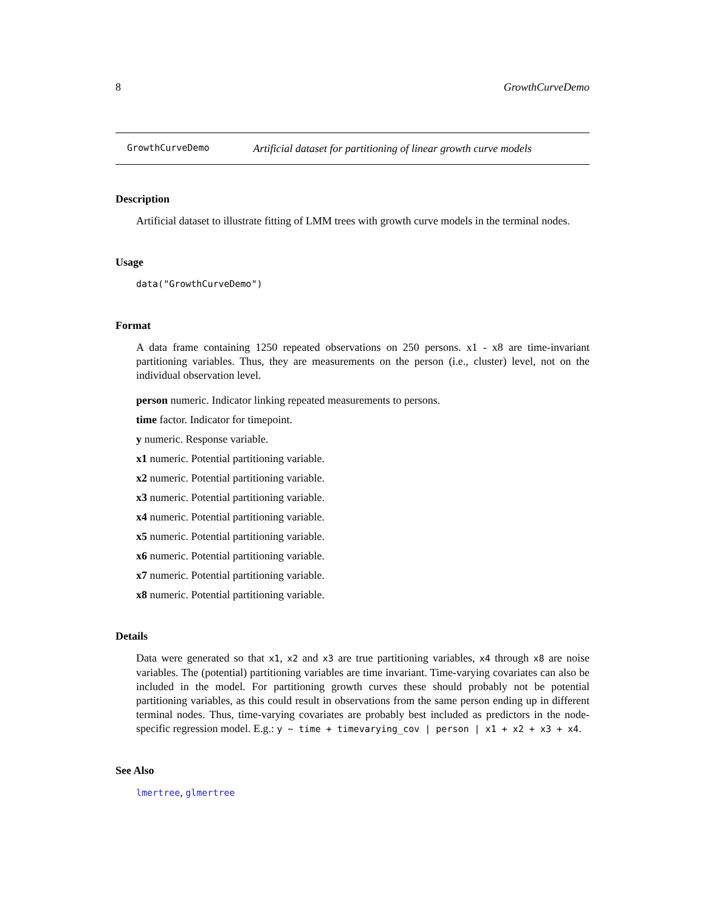8 GrowthCurveDemo
GrowthCurveDemo Artificial dataset for partitioning of linear growth curve models
Description
Artificial dataset to illustrate fitting of LMM trees with growth curve models in the terminal nodes.
Usage
data("GrowthCurveDemo")
Format
A data frame containing 1250 repeated observations on 250 persons. x1 - x8 are time-invariant partitioning variables. Thus, they are measurements on the person (i.e., cluster) level, not on the individual observation level.
person numeric. Indicator linking repeated measurements to persons.
time factor. Indicator for timepoint.
y numeric. Response variable.
x1 numeric. Potential partitioning variable.
x2 numeric. Potential partitioning variable.
x3 numeric. Potential partitioning variable.
x4 numeric. Potential partitioning variable.
x5 numeric. Potential partitioning variable.
x6 numeric. Potential partitioning variable.
x7 numeric. Potential partitioning variable.
x8 numeric. Potential partitioning variable.
Details
Data were generated so that x1, x2 and x3 are true partitioning variables, x4 through x8 are noise variables. The (potential) partitioning variables are time invariant. Time-varying covariates can also be included in the model. For partitioning growth curves these should probably not be potential partitioning variables, as this could result in observations from the same person ending up in different terminal nodes. Thus, time-varying covariates are probably best included as predictors in the node-specific regression model. E.g.: y ~ time + timevarying_cov | person | x1 + x2 + x3 + x4.
See Also
lmertree, glmertree